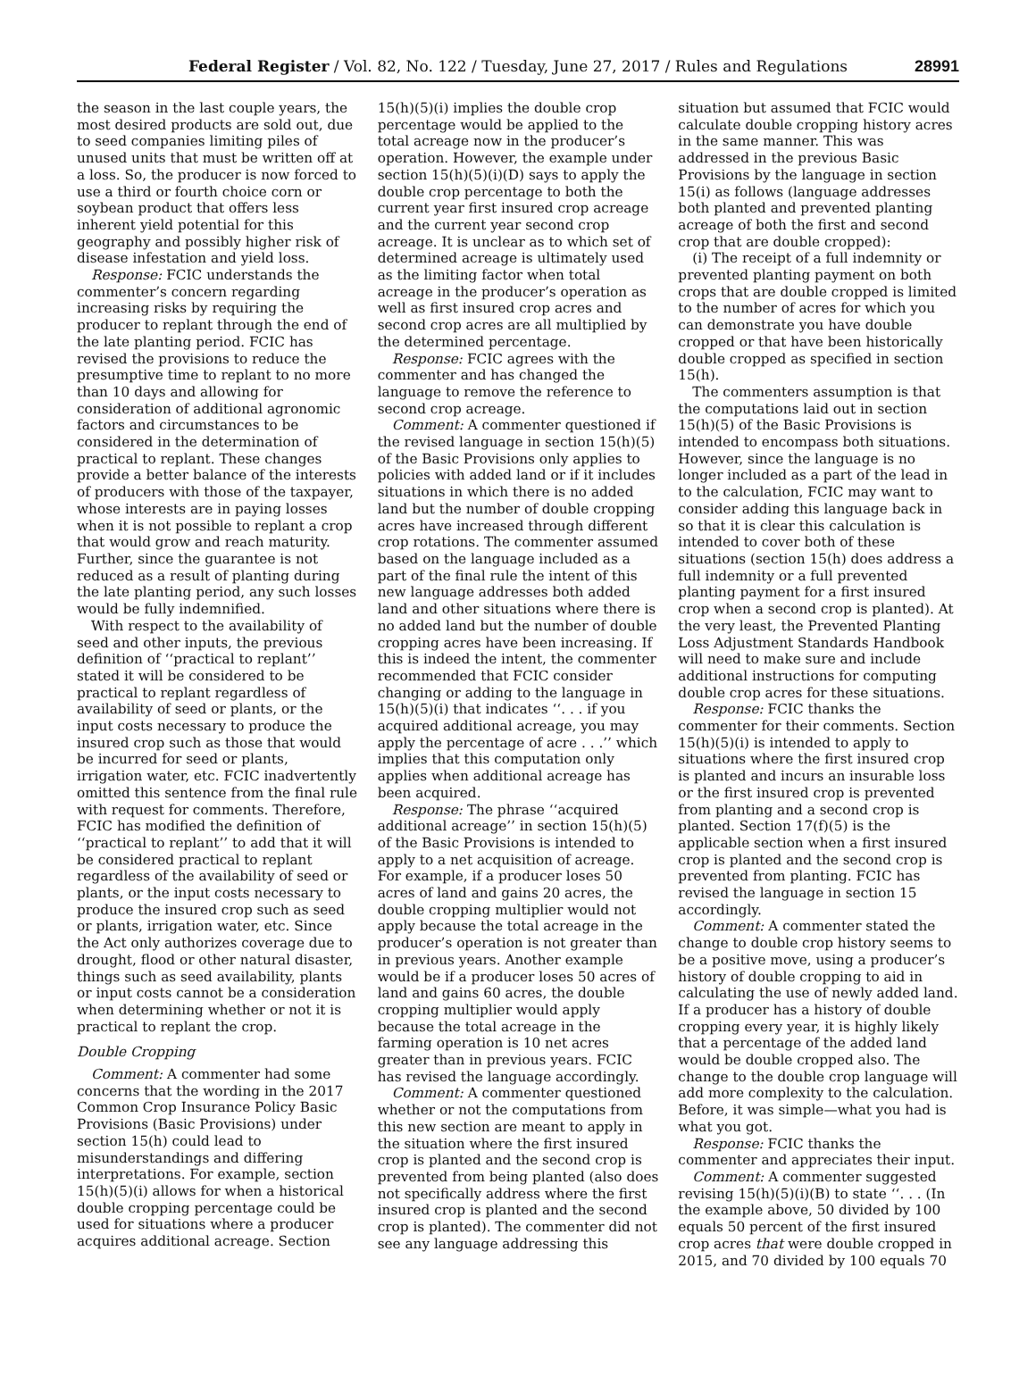Federal Register / Vol. 82, No. 122 / Tuesday, June 27, 2017 / Rules and Regulations
28991
the season in the last couple years, the most desired products are sold out, due to seed companies limiting piles of unused units that must be written off at a loss. So, the producer is now forced to use a third or fourth choice corn or soybean product that offers less inherent yield potential for this geography and possibly higher risk of disease infestation and yield loss.
Response: FCIC understands the commenter’s concern regarding increasing risks by requiring the producer to replant through the end of the late planting period. FCIC has revised the provisions to reduce the presumptive time to replant to no more than 10 days and allowing for consideration of additional agronomic factors and circumstances to be considered in the determination of practical to replant. These changes provide a better balance of the interests of producers with those of the taxpayer, whose interests are in paying losses when it is not possible to replant a crop that would grow and reach maturity. Further, since the guarantee is not reduced as a result of planting during the late planting period, any such losses would be fully indemnified.
With respect to the availability of seed and other inputs, the previous definition of ‘‘practical to replant’’ stated it will be considered to be practical to replant regardless of availability of seed or plants, or the input costs necessary to produce the insured crop such as those that would be incurred for seed or plants, irrigation water, etc. FCIC inadvertently omitted this sentence from the final rule with request for comments. Therefore, FCIC has modified the definition of ‘‘practical to replant’’ to add that it will be considered practical to replant regardless of the availability of seed or plants, or the input costs necessary to produce the insured crop such as seed or plants, irrigation water, etc. Since the Act only authorizes coverage due to drought, flood or other natural disaster, things such as seed availability, plants or input costs cannot be a consideration when determining whether or not it is practical to replant the crop.
Double Cropping
Comment: A commenter had some concerns that the wording in the 2017 Common Crop Insurance Policy Basic Provisions (Basic Provisions) under section 15(h) could lead to misunderstandings and differing interpretations. For example, section 15(h)(5)(i) allows for when a historical double cropping percentage could be used for situations where a producer acquires additional acreage. Section
15(h)(5)(i) implies the double crop percentage would be applied to the total acreage now in the producer’s operation. However, the example under section 15(h)(5)(i)(D) says to apply the double crop percentage to both the current year first insured crop acreage and the current year second crop acreage. It is unclear as to which set of determined acreage is ultimately used as the limiting factor when total acreage in the producer’s operation as well as first insured crop acres and second crop acres are all multiplied by the determined percentage.
Response: FCIC agrees with the commenter and has changed the language to remove the reference to second crop acreage.
Comment: A commenter questioned if the revised language in section 15(h)(5) of the Basic Provisions only applies to policies with added land or if it includes situations in which there is no added land but the number of double cropping acres have increased through different crop rotations. The commenter assumed based on the language included as a part of the final rule the intent of this new language addresses both added land and other situations where there is no added land but the number of double cropping acres have been increasing. If this is indeed the intent, the commenter recommended that FCIC consider changing or adding to the language in 15(h)(5)(i) that indicates ‘‘. . . if you acquired additional acreage, you may apply the percentage of acre . . .’’ which implies that this computation only applies when additional acreage has been acquired.
Response: The phrase ‘‘acquired additional acreage’’ in section 15(h)(5) of the Basic Provisions is intended to apply to a net acquisition of acreage. For example, if a producer loses 50 acres of land and gains 20 acres, the double cropping multiplier would not apply because the total acreage in the producer’s operation is not greater than in previous years. Another example would be if a producer loses 50 acres of land and gains 60 acres, the double cropping multiplier would apply because the total acreage in the farming operation is 10 net acres greater than in previous years. FCIC has revised the language accordingly.
Comment: A commenter questioned whether or not the computations from this new section are meant to apply in the situation where the first insured crop is planted and the second crop is prevented from being planted (also does not specifically address where the first insured crop is planted and the second crop is planted). The commenter did not see any language addressing this
situation but assumed that FCIC would calculate double cropping history acres in the same manner. This was addressed in the previous Basic Provisions by the language in section 15(i) as follows (language addresses both planted and prevented planting acreage of both the first and second crop that are double cropped):
(i) The receipt of a full indemnity or prevented planting payment on both crops that are double cropped is limited to the number of acres for which you can demonstrate you have double cropped or that have been historically double cropped as specified in section 15(h).
The commenters assumption is that the computations laid out in section 15(h)(5) of the Basic Provisions is intended to encompass both situations. However, since the language is no longer included as a part of the lead in to the calculation, FCIC may want to consider adding this language back in so that it is clear this calculation is intended to cover both of these situations (section 15(h) does address a full indemnity or a full prevented planting payment for a first insured crop when a second crop is planted). At the very least, the Prevented Planting Loss Adjustment Standards Handbook will need to make sure and include additional instructions for computing double crop acres for these situations.
Response: FCIC thanks the commenter for their comments. Section 15(h)(5)(i) is intended to apply to situations where the first insured crop is planted and incurs an insurable loss or the first insured crop is prevented from planting and a second crop is planted. Section 17(f)(5) is the applicable section when a first insured crop is planted and the second crop is prevented from planting. FCIC has revised the language in section 15 accordingly.
Comment: A commenter stated the change to double crop history seems to be a positive move, using a producer’s history of double cropping to aid in calculating the use of newly added land. If a producer has a history of double cropping every year, it is highly likely that a percentage of the added land would be double cropped also. The change to the double crop language will add more complexity to the calculation. Before, it was simple—what you had is what you got.
Response: FCIC thanks the commenter and appreciates their input.
Comment: A commenter suggested revising 15(h)(5)(i)(B) to state ‘‘. . . (In the example above, 50 divided by 100 equals 50 percent of the first insured crop acres that were double cropped in 2015, and 70 divided by 100 equals 70